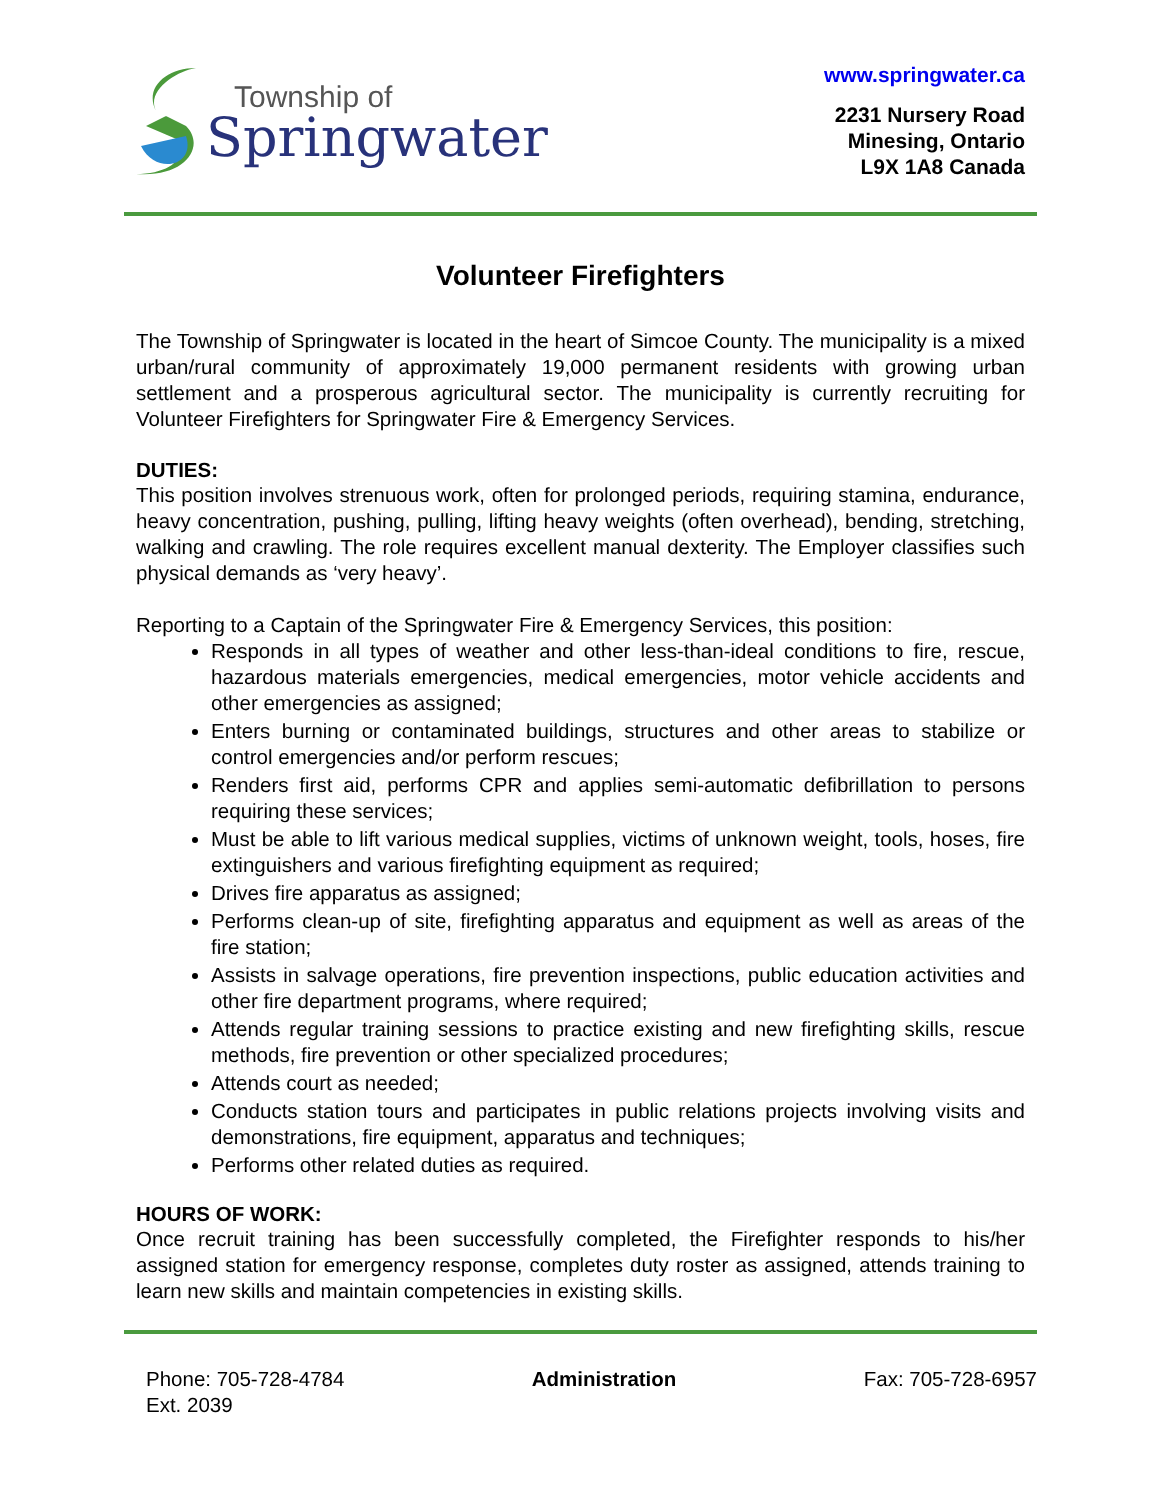Township of
Springwater
www.springwater.ca
2231 Nursery Road
Minesing, Ontario
L9X 1A8 Canada
Volunteer Firefighters
The Township of Springwater is located in the heart of Simcoe County. The municipality is a mixed urban/rural community of approximately 19,000 permanent residents with growing urban settlement and a prosperous agricultural sector. The municipality is currently recruiting for Volunteer Firefighters for Springwater Fire & Emergency Services.
DUTIES:
This position involves strenuous work, often for prolonged periods, requiring stamina, endurance, heavy concentration, pushing, pulling, lifting heavy weights (often overhead), bending, stretching, walking and crawling. The role requires excellent manual dexterity. The Employer classifies such physical demands as ‘very heavy’.
Reporting to a Captain of the Springwater Fire & Emergency Services, this position:
Responds in all types of weather and other less-than-ideal conditions to fire, rescue, hazardous materials emergencies, medical emergencies, motor vehicle accidents and other emergencies as assigned;
Enters burning or contaminated buildings, structures and other areas to stabilize or control emergencies and/or perform rescues;
Renders first aid, performs CPR and applies semi-automatic defibrillation to persons requiring these services;
Must be able to lift various medical supplies, victims of unknown weight, tools, hoses, fire extinguishers and various firefighting equipment as required;
Drives fire apparatus as assigned;
Performs clean-up of site, firefighting apparatus and equipment as well as areas of the fire station;
Assists in salvage operations, fire prevention inspections, public education activities and other fire department programs, where required;
Attends regular training sessions to practice existing and new firefighting skills, rescue methods, fire prevention or other specialized procedures;
Attends court as needed;
Conducts station tours and participates in public relations projects involving visits and demonstrations, fire equipment, apparatus and techniques;
Performs other related duties as required.
HOURS OF WORK:
Once recruit training has been successfully completed, the Firefighter responds to his/her assigned station for emergency response, completes duty roster as assigned, attends training to learn new skills and maintain competencies in existing skills.
Phone: 705-728-4784
Ext. 2039
Administration Fax: 705-728-6957